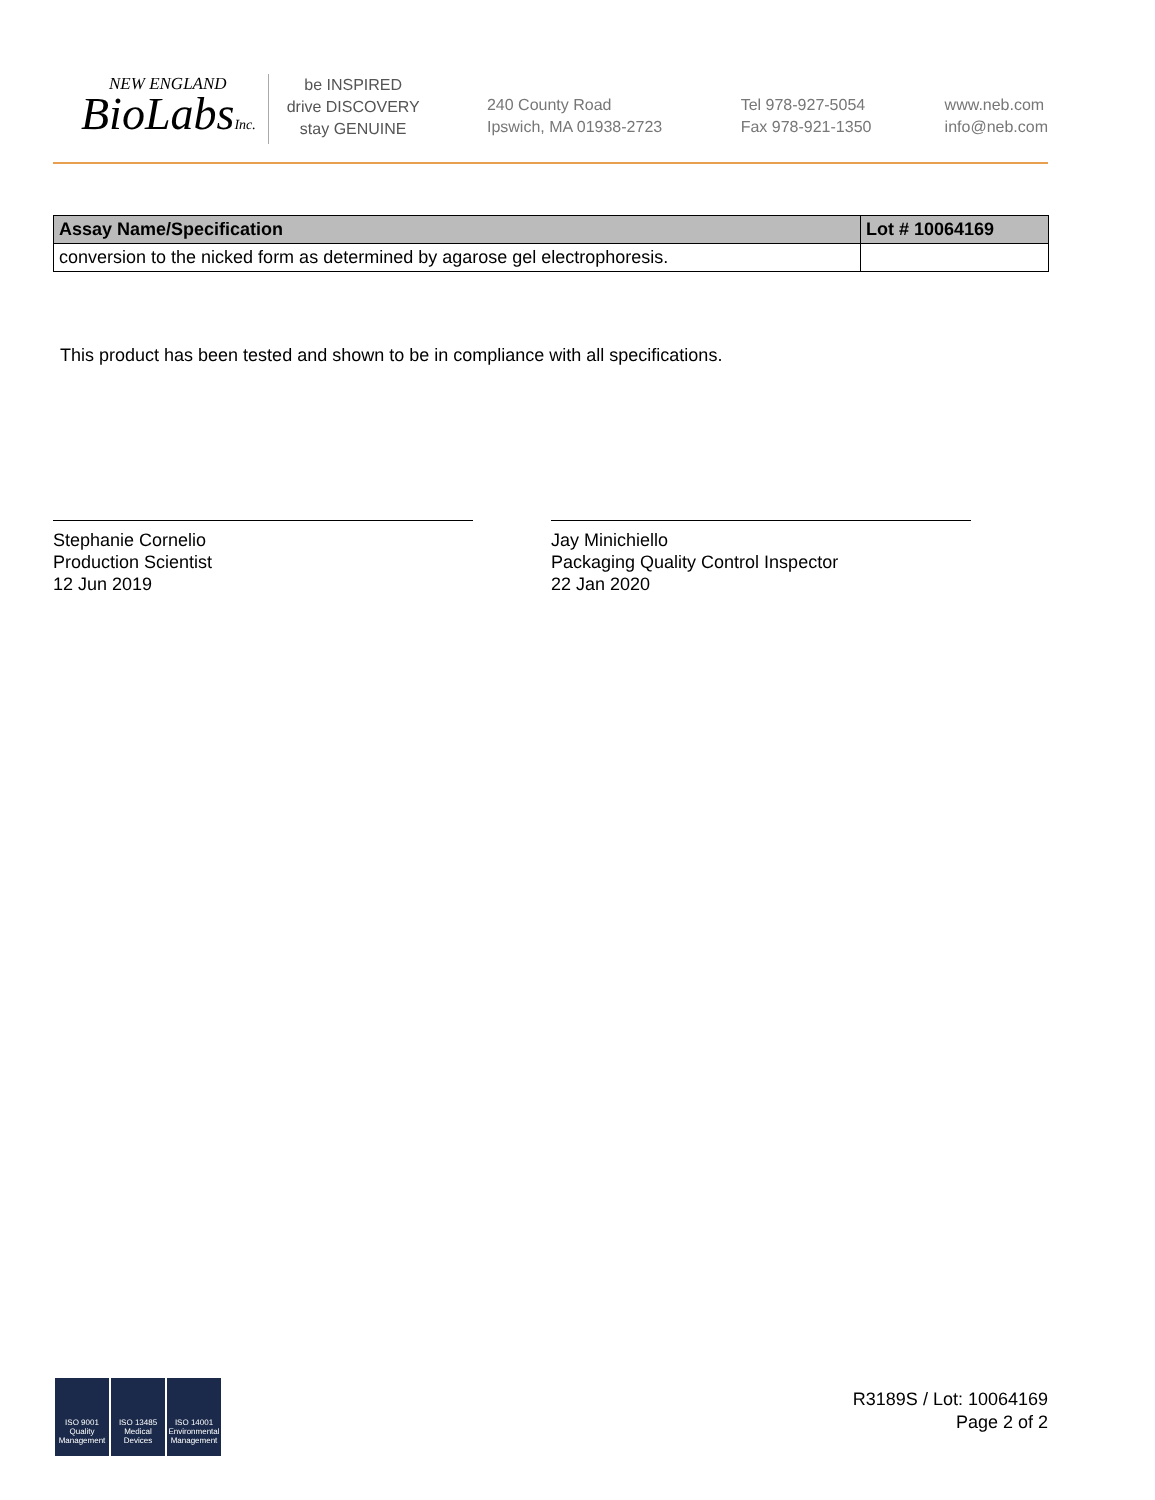NEW ENGLAND
BioLabsInc.
be INSPIRED
drive DISCOVERY
stay GENUINE
240 County Road
Ipswich, MA 01938-2723
Tel 978-927-5054
Fax 978-921-1350
www.neb.com
info@neb.com
| Assay Name/Specification | Lot # 10064169 |
| --- | --- |
| conversion to the nicked form as determined by agarose gel electrophoresis. | |
This product has been tested and shown to be in compliance with all specifications.
Stephanie Cornelio
Production Scientist
12 Jun 2019
Jay Minichiello
Packaging Quality Control Inspector
22 Jan 2020
ISO 9001 Quality Management
ISO 13485 Medical Devices
ISO 14001 Environmental Management
R3189S / Lot: 10064169
Page 2 of 2